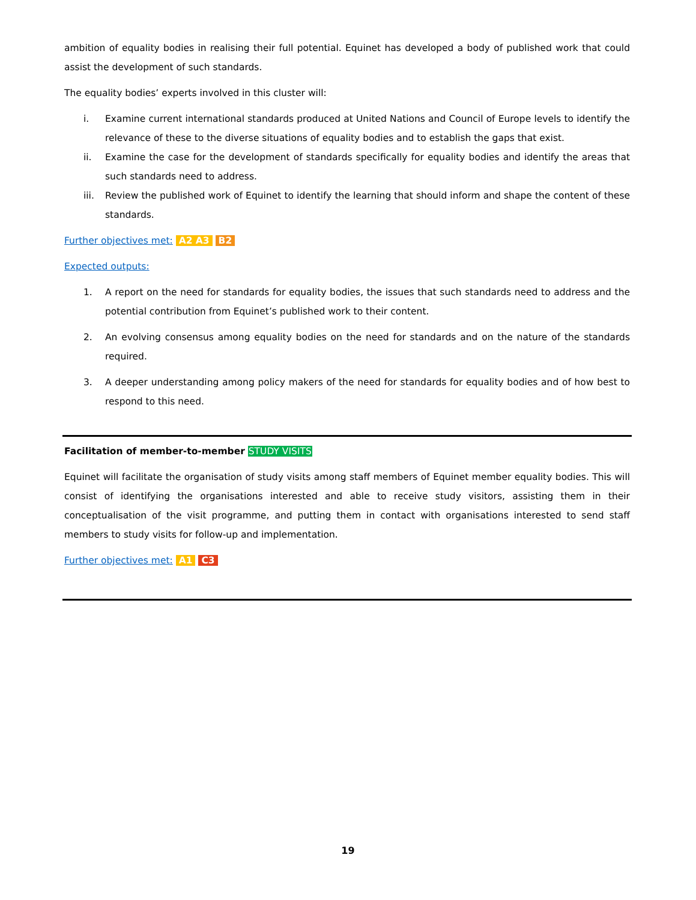ambition of equality bodies in realising their full potential. Equinet has developed a body of published work that could assist the development of such standards.
The equality bodies’ experts involved in this cluster will:
i. Examine current international standards produced at United Nations and Council of Europe levels to identify the relevance of these to the diverse situations of equality bodies and to establish the gaps that exist.
ii. Examine the case for the development of standards specifically for equality bodies and identify the areas that such standards need to address.
iii. Review the published work of Equinet to identify the learning that should inform and shape the content of these standards.
Further objectives met: A2 A3 B2
Expected outputs:
1. A report on the need for standards for equality bodies, the issues that such standards need to address and the potential contribution from Equinet’s published work to their content.
2. An evolving consensus among equality bodies on the need for standards and on the nature of the standards required.
3. A deeper understanding among policy makers of the need for standards for equality bodies and of how best to respond to this need.
Facilitation of member-to-member STUDY VISITS
Equinet will facilitate the organisation of study visits among staff members of Equinet member equality bodies. This will consist of identifying the organisations interested and able to receive study visitors, assisting them in their conceptualisation of the visit programme, and putting them in contact with organisations interested to send staff members to study visits for follow-up and implementation.
Further objectives met: A1 C3
19